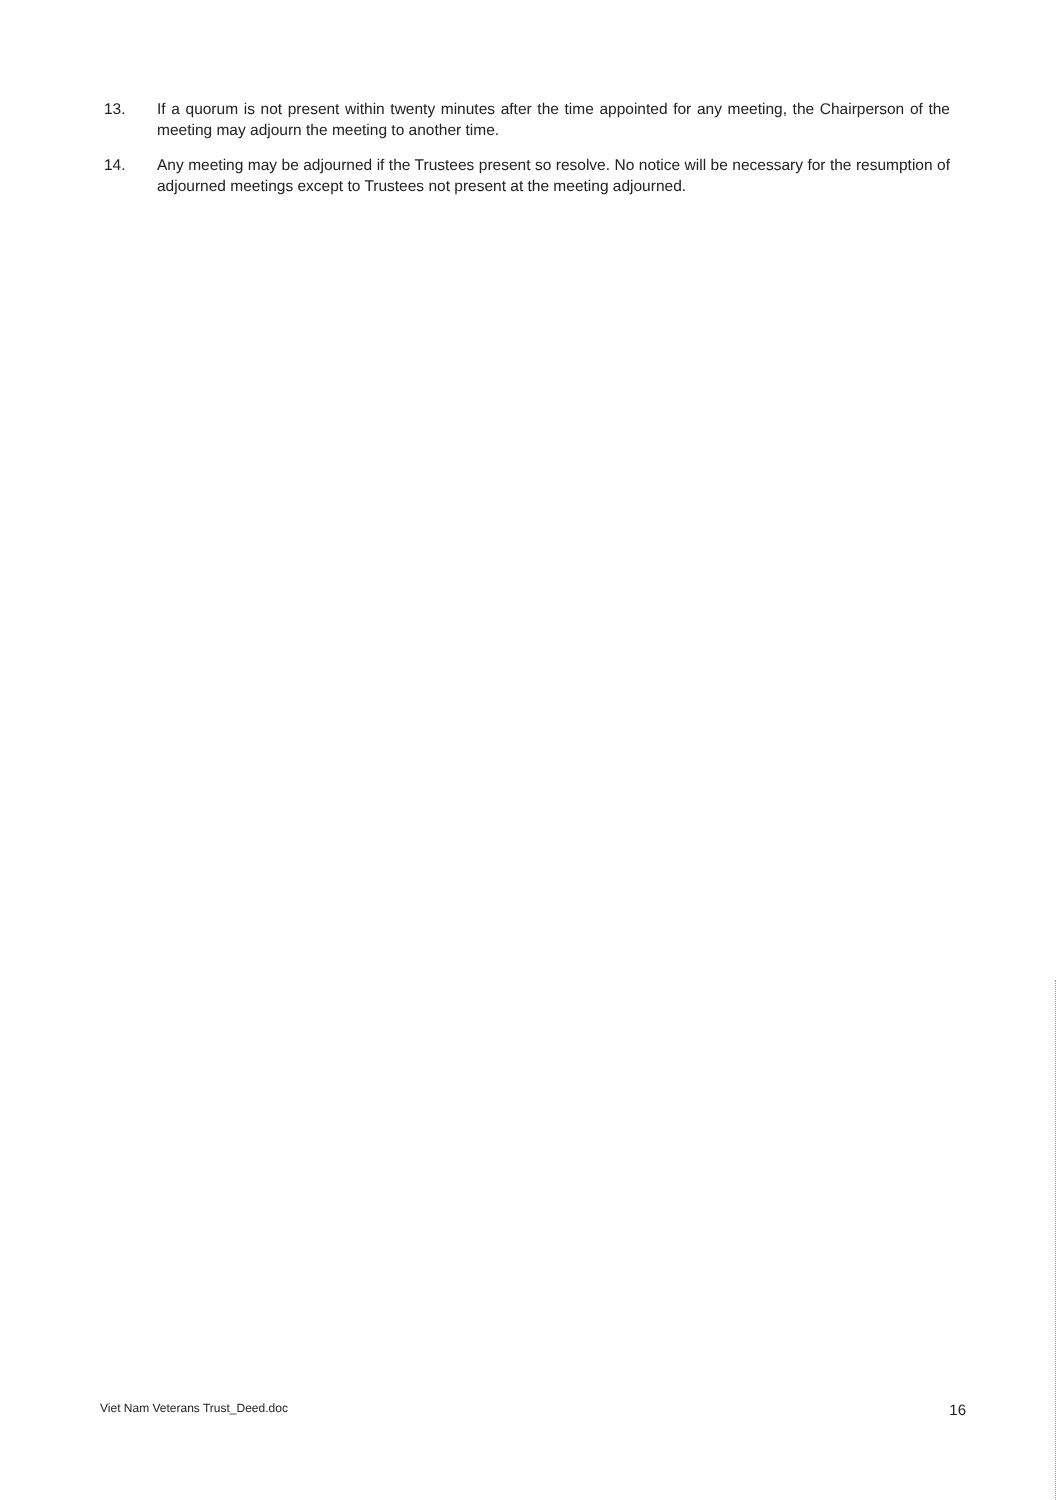13. If a quorum is not present within twenty minutes after the time appointed for any meeting, the Chairperson of the meeting may adjourn the meeting to another time.
14. Any meeting may be adjourned if the Trustees present so resolve. No notice will be necessary for the resumption of adjourned meetings except to Trustees not present at the meeting adjourned.
Viet Nam Veterans Trust_Deed.doc 16